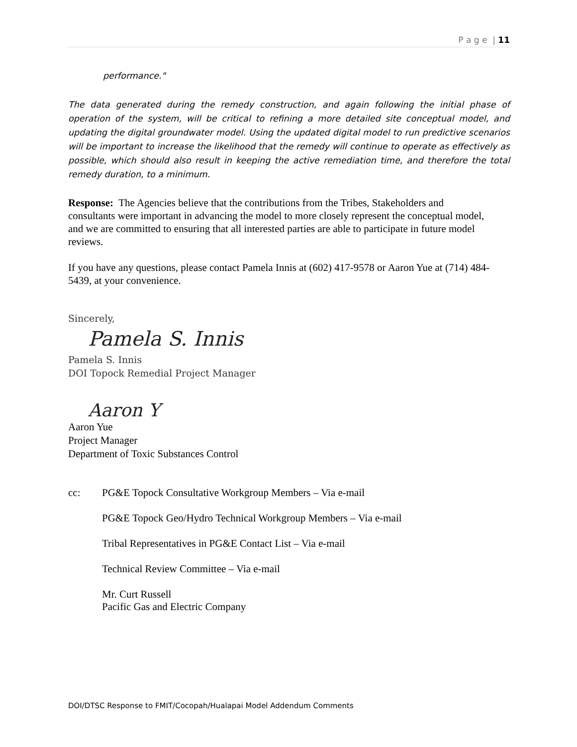P a g e | 11
performance."
The data generated during the remedy construction, and again following the initial phase of operation of the system, will be critical to refining a more detailed site conceptual model, and updating the digital groundwater model. Using the updated digital model to run predictive scenarios will be important to increase the likelihood that the remedy will continue to operate as effectively as possible, which should also result in keeping the active remediation time, and therefore the total remedy duration, to a minimum.
Response: The Agencies believe that the contributions from the Tribes, Stakeholders and consultants were important in advancing the model to more closely represent the conceptual model, and we are committed to ensuring that all interested parties are able to participate in future model reviews.
If you have any questions, please contact Pamela Innis at (602) 417-9578 or Aaron Yue at (714) 484-5439, at your convenience.
Sincerely,
Pamela S. Innis
Pamela S. Innis
DOI Topock Remedial Project Manager
Aaron Y
Aaron Yue
Project Manager
Department of Toxic Substances Control
cc: PG&E Topock Consultative Workgroup Members – Via e-mail
PG&E Topock Geo/Hydro Technical Workgroup Members – Via e-mail
Tribal Representatives in PG&E Contact List – Via e-mail
Technical Review Committee – Via e-mail
Mr. Curt Russell
Pacific Gas and Electric Company
DOI/DTSC Response to FMIT/Cocopah/Hualapai Model Addendum Comments